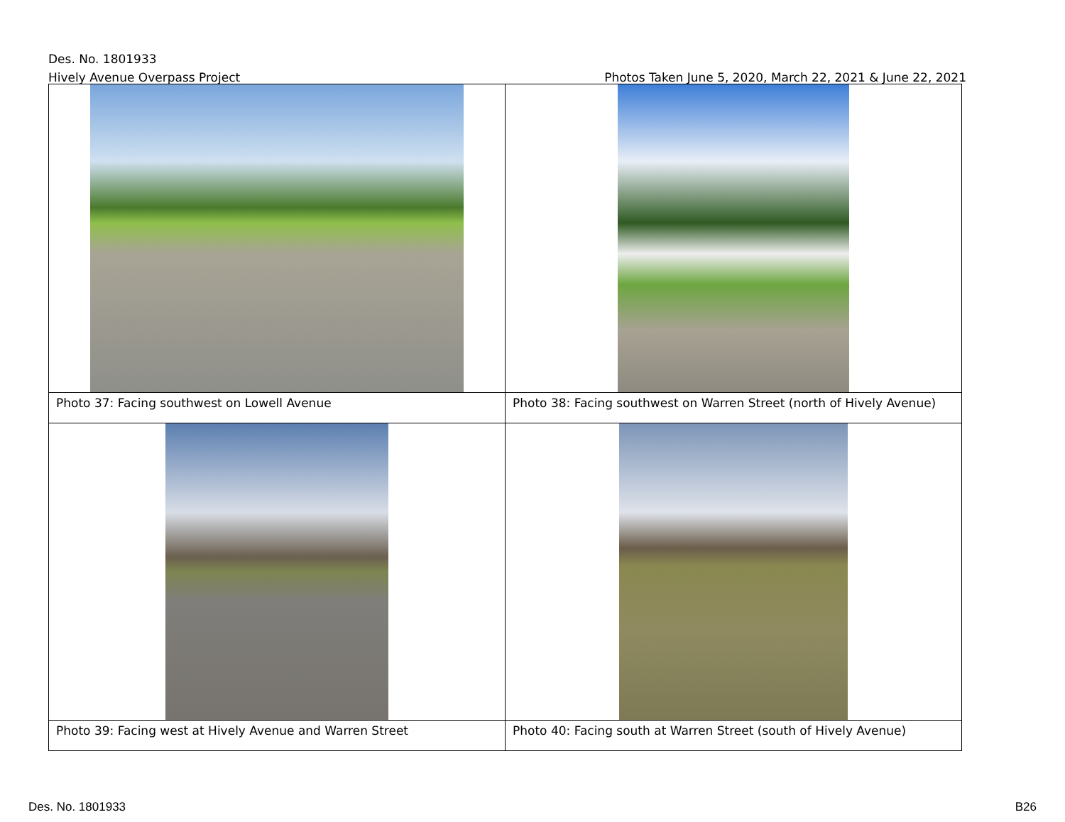Des. No. 1801933
Hively Avenue Overpass Project Photos Taken June 5, 2020, March 22, 2021 & June 22, 2021
| Photo 37: Facing southwest on Lowell Avenue | Photo 38: Facing southwest on Warren Street (north of Hively Avenue) |
| Photo 39: Facing west at Hively Avenue and Warren Street | Photo 40: Facing south at Warren Street (south of Hively Avenue) |
Des. No. 1801933 B26